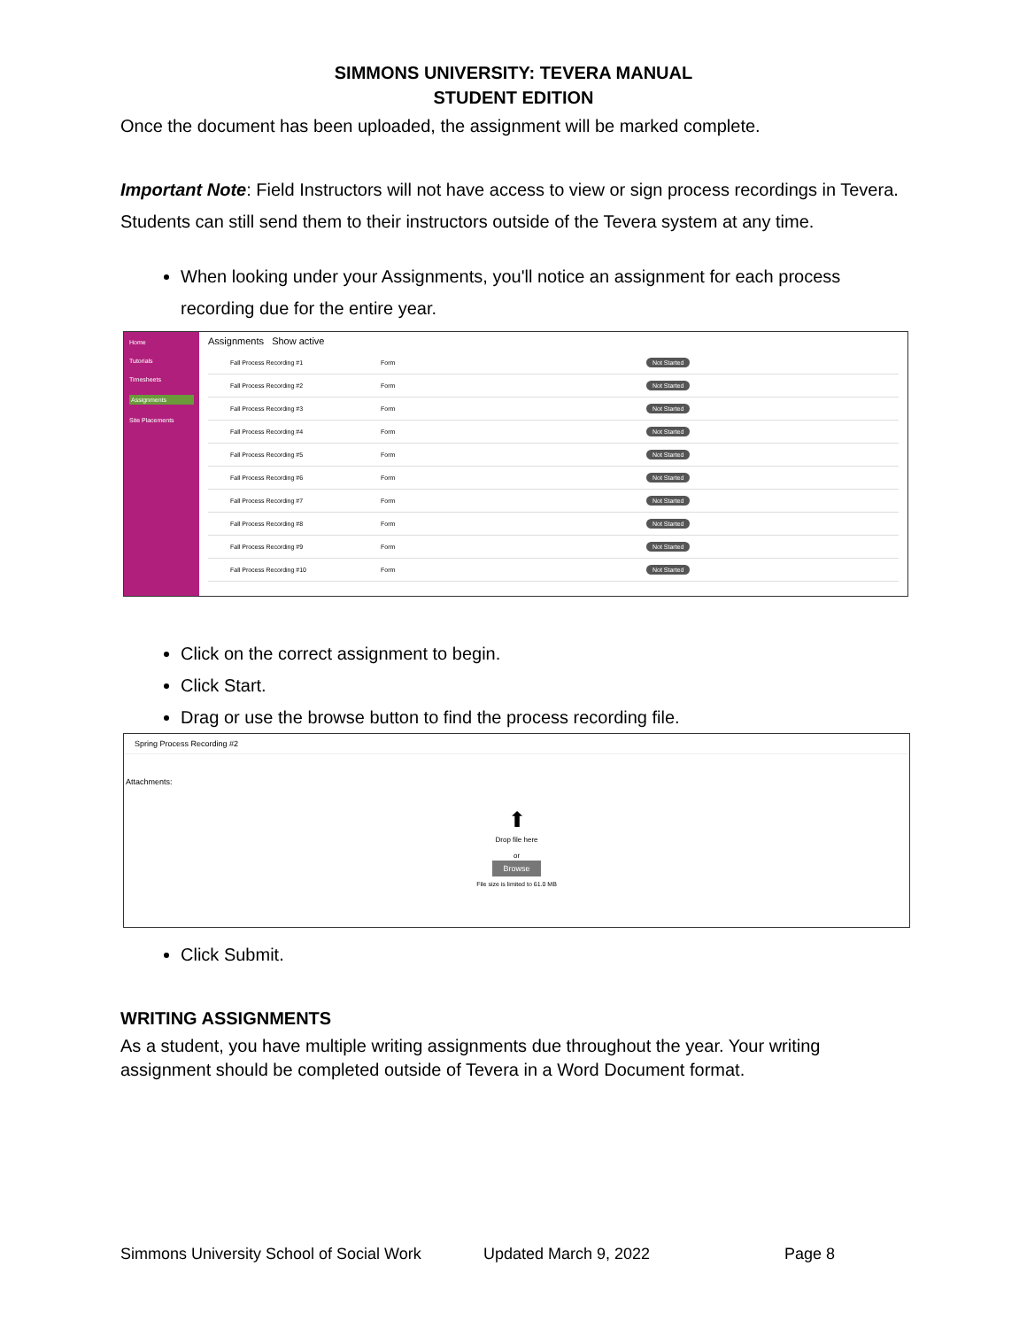SIMMONS UNIVERSITY: TEVERA MANUAL
STUDENT EDITION
Once the document has been uploaded, the assignment will be marked complete.
Important Note: Field Instructors will not have access to view or sign process recordings in Tevera. Students can still send them to their instructors outside of the Tevera system at any time.
When looking under your Assignments, you'll notice an assignment for each process recording due for the entire year.
Home
Tutorials
Timesheets
Assignments
Site Placements
Assignments Show active
Fall Process Recording #1 Form Not Started
Fall Process Recording #2 Form Not Started
Fall Process Recording #3 Form Not Started
Fall Process Recording #4 Form Not Started
Fall Process Recording #5 Form Not Started
Fall Process Recording #6 Form Not Started
Fall Process Recording #7 Form Not Started
Fall Process Recording #8 Form Not Started
Fall Process Recording #9 Form Not Started
Fall Process Recording #10 Form Not Started
Click on the correct assignment to begin.
Click Start.
Drag or use the browse button to find the process recording file.
Spring Process Recording #2
Attachments:
⬆
Drop file here
or
Browse
File size is limited to 61.0 MB
Click Submit.
WRITING ASSIGNMENTS
As a student, you have multiple writing assignments due throughout the year. Your writing assignment should be completed outside of Tevera in a Word Document format.
Simmons University School of Social Work Updated March 9, 2022 Page 8